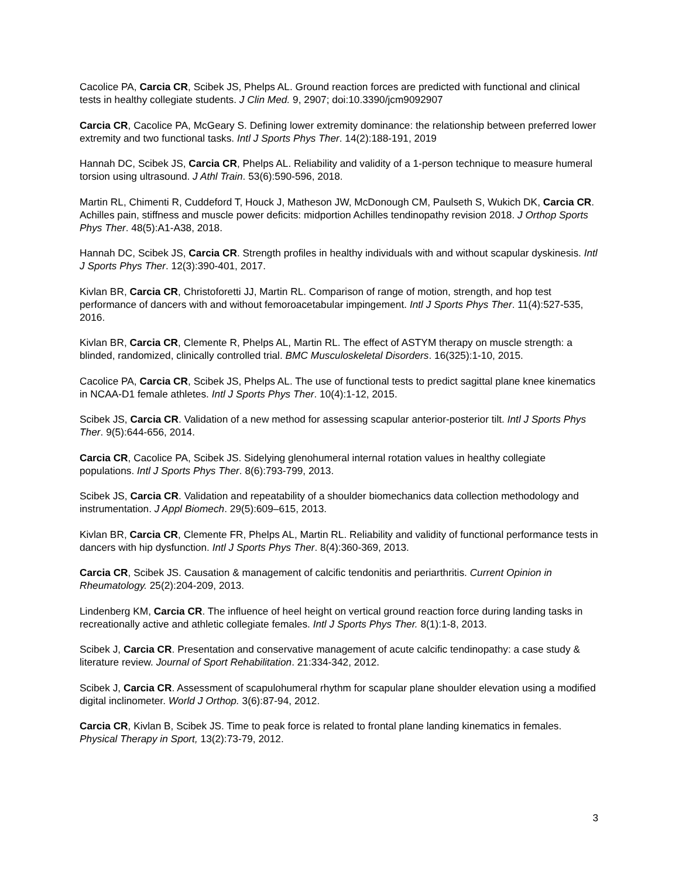Cacolice PA, Carcia CR, Scibek JS, Phelps AL. Ground reaction forces are predicted with functional and clinical tests in healthy collegiate students. J Clin Med. 9, 2907; doi:10.3390/jcm9092907
Carcia CR, Cacolice PA, McGeary S. Defining lower extremity dominance: the relationship between preferred lower extremity and two functional tasks. Intl J Sports Phys Ther. 14(2):188-191, 2019
Hannah DC, Scibek JS, Carcia CR, Phelps AL. Reliability and validity of a 1-person technique to measure humeral torsion using ultrasound. J Athl Train. 53(6):590-596, 2018.
Martin RL, Chimenti R, Cuddeford T, Houck J, Matheson JW, McDonough CM, Paulseth S, Wukich DK, Carcia CR. Achilles pain, stiffness and muscle power deficits: midportion Achilles tendinopathy revision 2018. J Orthop Sports Phys Ther. 48(5):A1-A38, 2018.
Hannah DC, Scibek JS, Carcia CR. Strength profiles in healthy individuals with and without scapular dyskinesis. Intl J Sports Phys Ther. 12(3):390-401, 2017.
Kivlan BR, Carcia CR, Christoforetti JJ, Martin RL. Comparison of range of motion, strength, and hop test performance of dancers with and without femoroacetabular impingement. Intl J Sports Phys Ther. 11(4):527-535, 2016.
Kivlan BR, Carcia CR, Clemente R, Phelps AL, Martin RL. The effect of ASTYM therapy on muscle strength: a blinded, randomized, clinically controlled trial. BMC Musculoskeletal Disorders. 16(325):1-10, 2015.
Cacolice PA, Carcia CR, Scibek JS, Phelps AL. The use of functional tests to predict sagittal plane knee kinematics in NCAA-D1 female athletes. Intl J Sports Phys Ther. 10(4):1-12, 2015.
Scibek JS, Carcia CR. Validation of a new method for assessing scapular anterior-posterior tilt. Intl J Sports Phys Ther. 9(5):644-656, 2014.
Carcia CR, Cacolice PA, Scibek JS. Sidelying glenohumeral internal rotation values in healthy collegiate populations. Intl J Sports Phys Ther. 8(6):793-799, 2013.
Scibek JS, Carcia CR. Validation and repeatability of a shoulder biomechanics data collection methodology and instrumentation. J Appl Biomech. 29(5):609–615, 2013.
Kivlan BR, Carcia CR, Clemente FR, Phelps AL, Martin RL. Reliability and validity of functional performance tests in dancers with hip dysfunction. Intl J Sports Phys Ther. 8(4):360-369, 2013.
Carcia CR, Scibek JS. Causation & management of calcific tendonitis and periarthritis. Current Opinion in Rheumatology. 25(2):204-209, 2013.
Lindenberg KM, Carcia CR. The influence of heel height on vertical ground reaction force during landing tasks in recreationally active and athletic collegiate females. Intl J Sports Phys Ther. 8(1):1-8, 2013.
Scibek J, Carcia CR. Presentation and conservative management of acute calcific tendinopathy: a case study & literature review. Journal of Sport Rehabilitation. 21:334-342, 2012.
Scibek J, Carcia CR. Assessment of scapulohumeral rhythm for scapular plane shoulder elevation using a modified digital inclinometer. World J Orthop. 3(6):87-94, 2012.
Carcia CR, Kivlan B, Scibek JS. Time to peak force is related to frontal plane landing kinematics in females. Physical Therapy in Sport, 13(2):73-79, 2012.
3